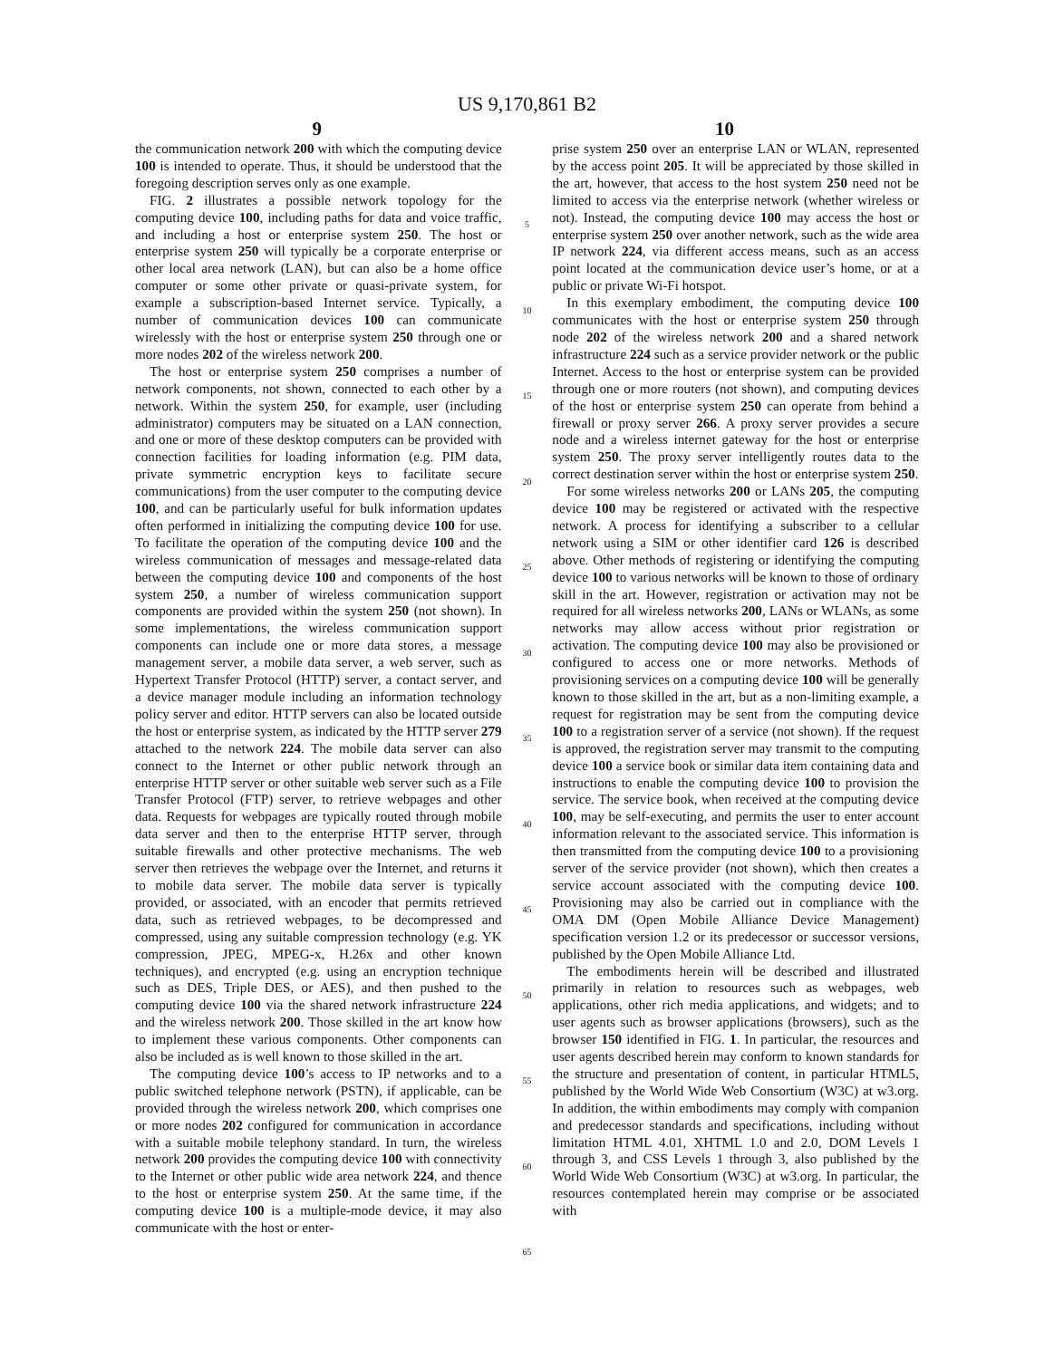US 9,170,861 B2
9 10
the communication network 200 with which the computing device 100 is intended to operate. Thus, it should be understood that the foregoing description serves only as one example.
FIG. 2 illustrates a possible network topology for the computing device 100, including paths for data and voice traffic, and including a host or enterprise system 250. The host or enterprise system 250 will typically be a corporate enterprise or other local area network (LAN), but can also be a home office computer or some other private or quasi-private system, for example a subscription-based Internet service. Typically, a number of communication devices 100 can communicate wirelessly with the host or enterprise system 250 through one or more nodes 202 of the wireless network 200.
The host or enterprise system 250 comprises a number of network components, not shown, connected to each other by a network. Within the system 250, for example, user (including administrator) computers may be situated on a LAN connection, and one or more of these desktop computers can be provided with connection facilities for loading information (e.g. PIM data, private symmetric encryption keys to facilitate secure communications) from the user computer to the computing device 100, and can be particularly useful for bulk information updates often performed in initializing the computing device 100 for use. To facilitate the operation of the computing device 100 and the wireless communication of messages and message-related data between the computing device 100 and components of the host system 250, a number of wireless communication support components are provided within the system 250 (not shown). In some implementations, the wireless communication support components can include one or more data stores, a message management server, a mobile data server, a web server, such as Hypertext Transfer Protocol (HTTP) server, a contact server, and a device manager module including an information technology policy server and editor. HTTP servers can also be located outside the host or enterprise system, as indicated by the HTTP server 279 attached to the network 224. The mobile data server can also connect to the Internet or other public network through an enterprise HTTP server or other suitable web server such as a File Transfer Protocol (FTP) server, to retrieve webpages and other data. Requests for webpages are typically routed through mobile data server and then to the enterprise HTTP server, through suitable firewalls and other protective mechanisms. The web server then retrieves the webpage over the Internet, and returns it to mobile data server. The mobile data server is typically provided, or associated, with an encoder that permits retrieved data, such as retrieved webpages, to be decompressed and compressed, using any suitable compression technology (e.g. YK compression, JPEG, MPEG-x, H.26x and other known techniques), and encrypted (e.g. using an encryption technique such as DES, Triple DES, or AES), and then pushed to the computing device 100 via the shared network infrastructure 224 and the wireless network 200. Those skilled in the art know how to implement these various components. Other components can also be included as is well known to those skilled in the art.
The computing device 100’s access to IP networks and to a public switched telephone network (PSTN), if applicable, can be provided through the wireless network 200, which comprises one or more nodes 202 configured for communication in accordance with a suitable mobile telephony standard. In turn, the wireless network 200 provides the computing device 100 with connectivity to the Internet or other public wide area network 224, and thence to the host or enterprise system 250. At the same time, if the computing device 100 is a multiple-mode device, it may also communicate with the host or enter-
5
10
15
20
25
30
35
40
45
50
55
60
65
prise system 250 over an enterprise LAN or WLAN, represented by the access point 205. It will be appreciated by those skilled in the art, however, that access to the host system 250 need not be limited to access via the enterprise network (whether wireless or not). Instead, the computing device 100 may access the host or enterprise system 250 over another network, such as the wide area IP network 224, via different access means, such as an access point located at the communication device user’s home, or at a public or private Wi-Fi hotspot.
In this exemplary embodiment, the computing device 100 communicates with the host or enterprise system 250 through node 202 of the wireless network 200 and a shared network infrastructure 224 such as a service provider network or the public Internet. Access to the host or enterprise system can be provided through one or more routers (not shown), and computing devices of the host or enterprise system 250 can operate from behind a firewall or proxy server 266. A proxy server provides a secure node and a wireless internet gateway for the host or enterprise system 250. The proxy server intelligently routes data to the correct destination server within the host or enterprise system 250.
For some wireless networks 200 or LANs 205, the computing device 100 may be registered or activated with the respective network. A process for identifying a subscriber to a cellular network using a SIM or other identifier card 126 is described above. Other methods of registering or identifying the computing device 100 to various networks will be known to those of ordinary skill in the art. However, registration or activation may not be required for all wireless networks 200, LANs or WLANs, as some networks may allow access without prior registration or activation. The computing device 100 may also be provisioned or configured to access one or more networks. Methods of provisioning services on a computing device 100 will be generally known to those skilled in the art, but as a non-limiting example, a request for registration may be sent from the computing device 100 to a registration server of a service (not shown). If the request is approved, the registration server may transmit to the computing device 100 a service book or similar data item containing data and instructions to enable the computing device 100 to provision the service. The service book, when received at the computing device 100, may be self-executing, and permits the user to enter account information relevant to the associated service. This information is then transmitted from the computing device 100 to a provisioning server of the service provider (not shown), which then creates a service account associated with the computing device 100. Provisioning may also be carried out in compliance with the OMA DM (Open Mobile Alliance Device Management) specification version 1.2 or its predecessor or successor versions, published by the Open Mobile Alliance Ltd.
The embodiments herein will be described and illustrated primarily in relation to resources such as webpages, web applications, other rich media applications, and widgets; and to user agents such as browser applications (browsers), such as the browser 150 identified in FIG. 1. In particular, the resources and user agents described herein may conform to known standards for the structure and presentation of content, in particular HTML5, published by the World Wide Web Consortium (W3C) at w3.org. In addition, the within embodiments may comply with companion and predecessor standards and specifications, including without limitation HTML 4.01, XHTML 1.0 and 2.0, DOM Levels 1 through 3, and CSS Levels 1 through 3, also published by the World Wide Web Consortium (W3C) at w3.org. In particular, the resources contemplated herein may comprise or be associated with